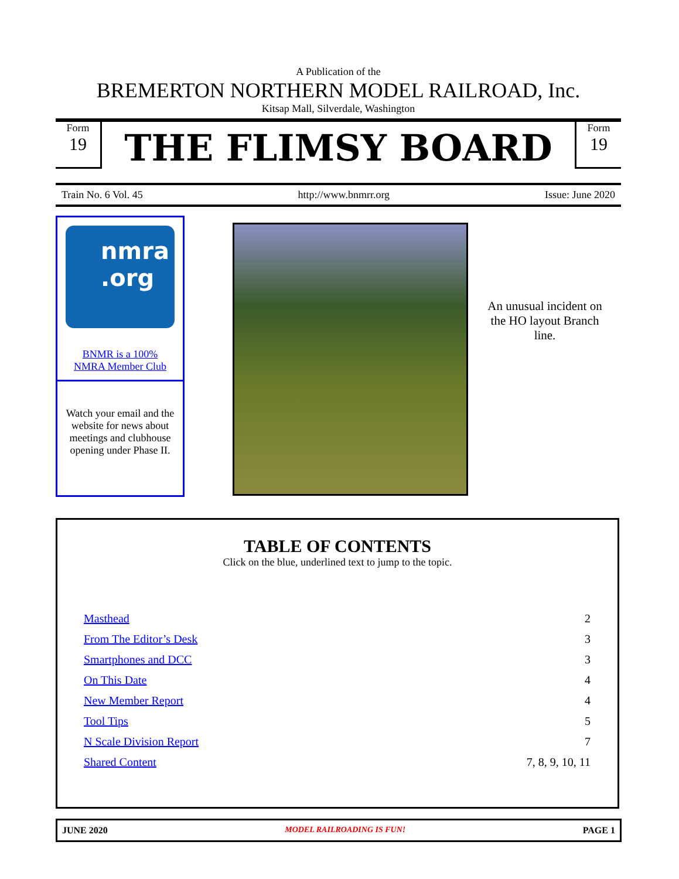A Publication of the
BREMERTON NORTHERN MODEL RAILROAD, Inc.
Kitsap Mall, Silverdale, Washington
Form
19
THE FLIMSY BOARD
Form
19
Train No. 6 Vol. 45 http://www.bnmrr.org Issue: June 2020
nmra
.org
BNMR is a 100%
NMRA Member Club
Watch your email and the website for news about meetings and clubhouse opening under Phase II.
An unusual incident on the HO layout Branch line.
TABLE OF CONTENTS
Click on the blue, underlined text to jump to the topic.
| Masthead | | 2 |
| From The Editor’s Desk | | 3 |
| Smartphones and DCC | | 3 |
| On This Date | | 4 |
| New Member Report | | 4 |
| Tool Tips | | 5 |
| N Scale Division Report | | 7 |
| Shared Content | | 7, 8, 9, 10, 11 |
JUNE 2020 MODEL RAILROADING IS FUN! PAGE 1